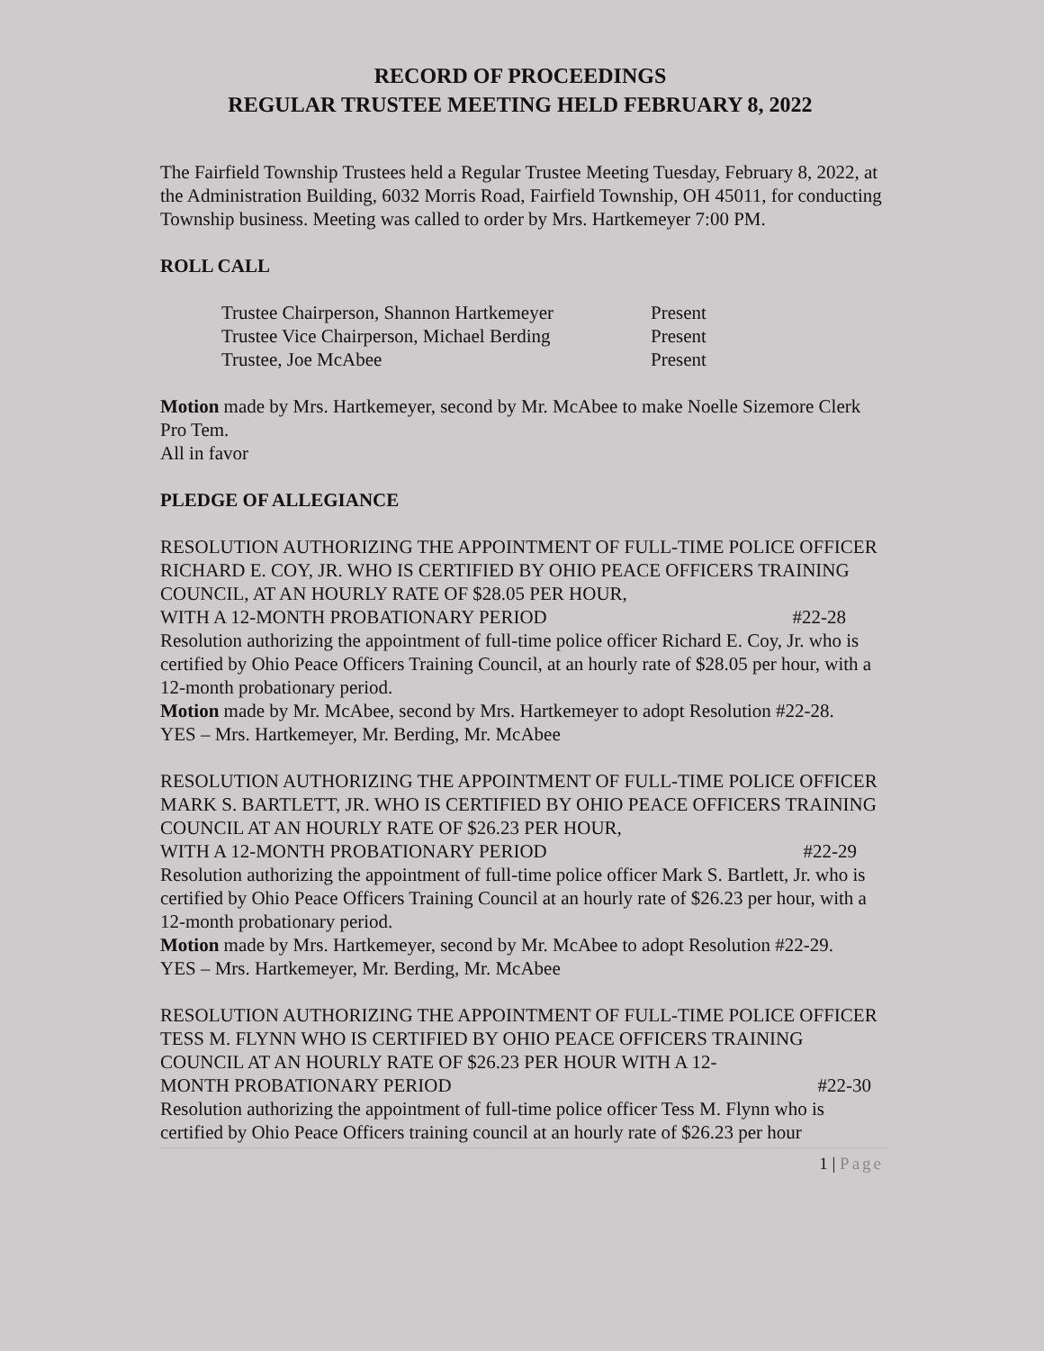RECORD OF PROCEEDINGS
REGULAR TRUSTEE MEETING HELD FEBRUARY 8, 2022
The Fairfield Township Trustees held a Regular Trustee Meeting Tuesday, February 8, 2022, at the Administration Building, 6032 Morris Road, Fairfield Township, OH 45011, for conducting Township business. Meeting was called to order by Mrs. Hartkemeyer 7:00 PM.
ROLL CALL
Trustee Chairperson, Shannon Hartkemeyer Present
Trustee Vice Chairperson, Michael Berding Present
Trustee, Joe McAbee Present
Motion made by Mrs. Hartkemeyer, second by Mr. McAbee to make Noelle Sizemore Clerk Pro Tem.
All in favor
PLEDGE OF ALLEGIANCE
RESOLUTION AUTHORIZING THE APPOINTMENT OF FULL-TIME POLICE OFFICER RICHARD E. COY, JR. WHO IS CERTIFIED BY OHIO PEACE OFFICERS TRAINING COUNCIL, AT AN HOURLY RATE OF $28.05 PER HOUR,
WITH A 12-MONTH PROBATIONARY PERIOD #22-28
Resolution authorizing the appointment of full-time police officer Richard E. Coy, Jr. who is certified by Ohio Peace Officers Training Council, at an hourly rate of $28.05 per hour, with a 12-month probationary period.
Motion made by Mr. McAbee, second by Mrs. Hartkemeyer to adopt Resolution #22-28.
YES – Mrs. Hartkemeyer, Mr. Berding, Mr. McAbee
RESOLUTION AUTHORIZING THE APPOINTMENT OF FULL-TIME POLICE OFFICER MARK S. BARTLETT, JR. WHO IS CERTIFIED BY OHIO PEACE OFFICERS TRAINING COUNCIL AT AN HOURLY RATE OF $26.23 PER HOUR,
WITH A 12-MONTH PROBATIONARY PERIOD #22-29
Resolution authorizing the appointment of full-time police officer Mark S. Bartlett, Jr. who is certified by Ohio Peace Officers Training Council at an hourly rate of $26.23 per hour, with a 12-month probationary period.
Motion made by Mrs. Hartkemeyer, second by Mr. McAbee to adopt Resolution #22-29.
YES – Mrs. Hartkemeyer, Mr. Berding, Mr. McAbee
RESOLUTION AUTHORIZING THE APPOINTMENT OF FULL-TIME POLICE OFFICER TESS M. FLYNN WHO IS CERTIFIED BY OHIO PEACE OFFICERS TRAINING COUNCIL AT AN HOURLY RATE OF $26.23 PER HOUR WITH A 12-
MONTH PROBATIONARY PERIOD #22-30
Resolution authorizing the appointment of full-time police officer Tess M. Flynn who is certified by Ohio Peace Officers training council at an hourly rate of $26.23 per hour
1 | Page